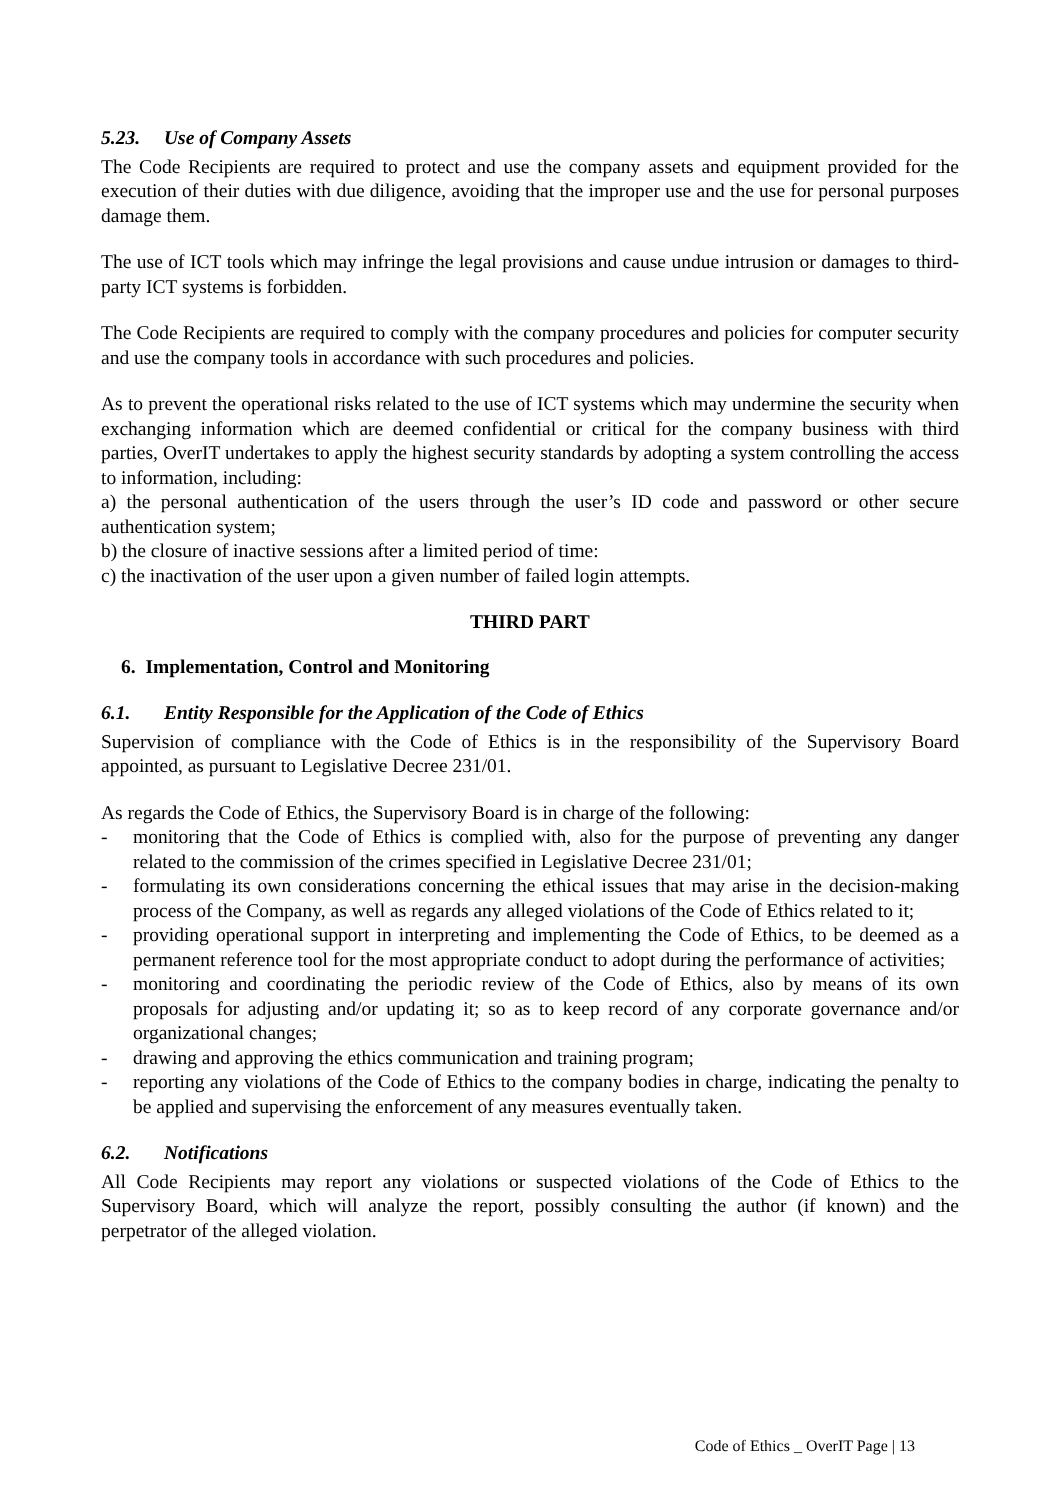5.23. Use of Company Assets
The Code Recipients are required to protect and use the company assets and equipment provided for the execution of their duties with due diligence, avoiding that the improper use and the use for personal purposes damage them.
The use of ICT tools which may infringe the legal provisions and cause undue intrusion or damages to third-party ICT systems is forbidden.
The Code Recipients are required to comply with the company procedures and policies for computer security and use the company tools in accordance with such procedures and policies.
As to prevent the operational risks related to the use of ICT systems which may undermine the security when exchanging information which are deemed confidential or critical for the company business with third parties, OverIT undertakes to apply the highest security standards by adopting a system controlling the access to information, including:
a) the personal authentication of the users through the user’s ID code and password or other secure authentication system;
b) the closure of inactive sessions after a limited period of time:
c) the inactivation of the user upon a given number of failed login attempts.
THIRD PART
6. Implementation, Control and Monitoring
6.1. Entity Responsible for the Application of the Code of Ethics
Supervision of compliance with the Code of Ethics is in the responsibility of the Supervisory Board appointed, as pursuant to Legislative Decree 231/01.
As regards the Code of Ethics, the Supervisory Board is in charge of the following:
- monitoring that the Code of Ethics is complied with, also for the purpose of preventing any danger related to the commission of the crimes specified in Legislative Decree 231/01;
- formulating its own considerations concerning the ethical issues that may arise in the decision-making process of the Company, as well as regards any alleged violations of the Code of Ethics related to it;
- providing operational support in interpreting and implementing the Code of Ethics, to be deemed as a permanent reference tool for the most appropriate conduct to adopt during the performance of activities;
- monitoring and coordinating the periodic review of the Code of Ethics, also by means of its own proposals for adjusting and/or updating it; so as to keep record of any corporate governance and/or organizational changes;
- drawing and approving the ethics communication and training program;
- reporting any violations of the Code of Ethics to the company bodies in charge, indicating the penalty to be applied and supervising the enforcement of any measures eventually taken.
6.2. Notifications
All Code Recipients may report any violations or suspected violations of the Code of Ethics to the Supervisory Board, which will analyze the report, possibly consulting the author (if known) and the perpetrator of the alleged violation.
Code of Ethics _ OverIT Page | 13